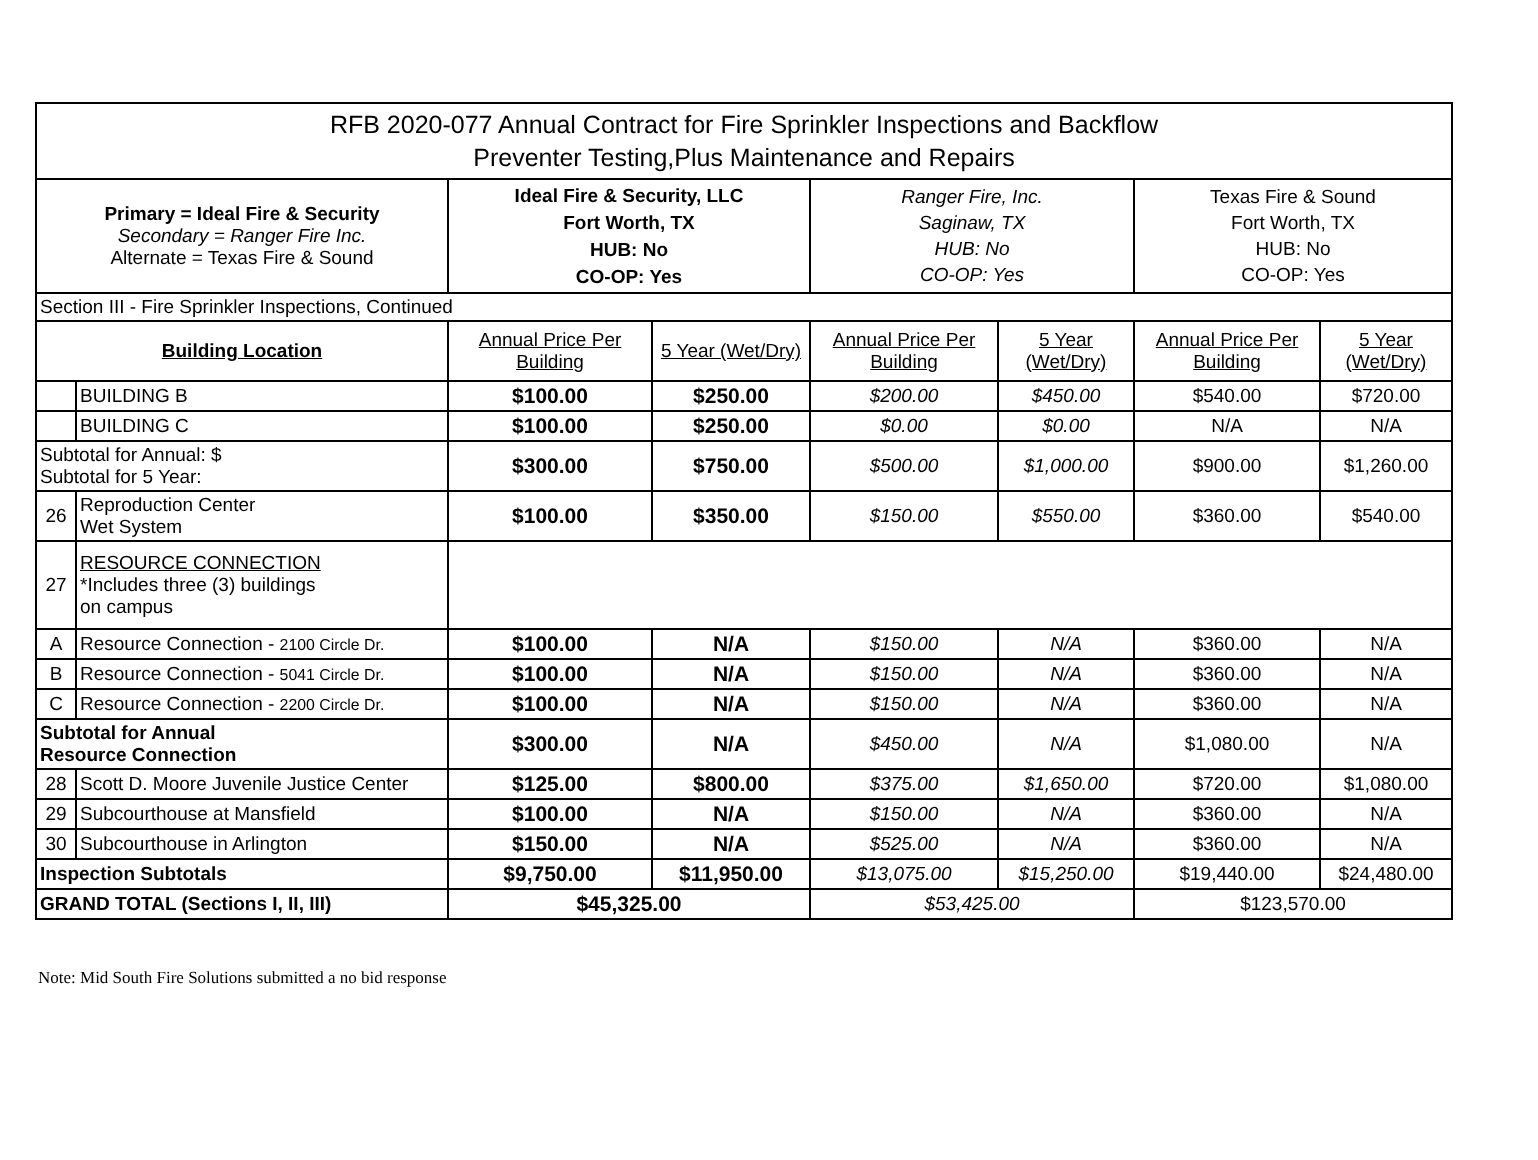| RFB 2020-077 Annual Contract for Fire Sprinkler Inspections and Backflow Preventer Testing,Plus Maintenance and Repairs | | | | | | | |
| Primary = Ideal Fire & Security Secondary = Ranger Fire Inc. Alternate = Texas Fire & Sound | | Ideal Fire & Security, LLC Fort Worth, TX HUB: No CO-OP: Yes | | Ranger Fire, Inc. Saginaw, TX HUB: No CO-OP: Yes | | Texas Fire & Sound Fort Worth, TX HUB: No CO-OP: Yes | |
| Section III - Fire Sprinkler Inspections, Continued | | | | | | | |
| Building Location | | Annual Price Per Building | 5 Year (Wet/Dry) | Annual Price Per Building | 5 Year (Wet/Dry) | Annual Price Per Building | 5 Year (Wet/Dry) |
| | BUILDING B | $100.00 | $250.00 | $200.00 | $450.00 | $540.00 | $720.00 |
| | BUILDING C | $100.00 | $250.00 | $0.00 | $0.00 | N/A | N/A |
| Subtotal for Annual: $ Subtotal for 5 Year: | | $300.00 | $750.00 | $500.00 | $1,000.00 | $900.00 | $1,260.00 |
| 26 | Reproduction Center Wet System | $100.00 | $350.00 | $150.00 | $550.00 | $360.00 | $540.00 |
| 27 | RESOURCE CONNECTION *Includes three (3) buildings on campus | | | | | | |
| A | Resource Connection - 2100 Circle Dr. | $100.00 | N/A | $150.00 | N/A | $360.00 | N/A |
| B | Resource Connection - 5041 Circle Dr. | $100.00 | N/A | $150.00 | N/A | $360.00 | N/A |
| C | Resource Connection - 2200 Circle Dr. | $100.00 | N/A | $150.00 | N/A | $360.00 | N/A |
| Subtotal for Annual Resource Connection | | $300.00 | N/A | $450.00 | N/A | $1,080.00 | N/A |
| 28 | Scott D. Moore Juvenile Justice Center | $125.00 | $800.00 | $375.00 | $1,650.00 | $720.00 | $1,080.00 |
| 29 | Subcourthouse at Mansfield | $100.00 | N/A | $150.00 | N/A | $360.00 | N/A |
| 30 | Subcourthouse in Arlington | $150.00 | N/A | $525.00 | N/A | $360.00 | N/A |
| Inspection Subtotals | | $9,750.00 | $11,950.00 | $13,075.00 | $15,250.00 | $19,440.00 | $24,480.00 |
| GRAND TOTAL (Sections I, II, III) | | $45,325.00 | | $53,425.00 | | $123,570.00 | |
Note: Mid South Fire Solutions submitted a no bid response